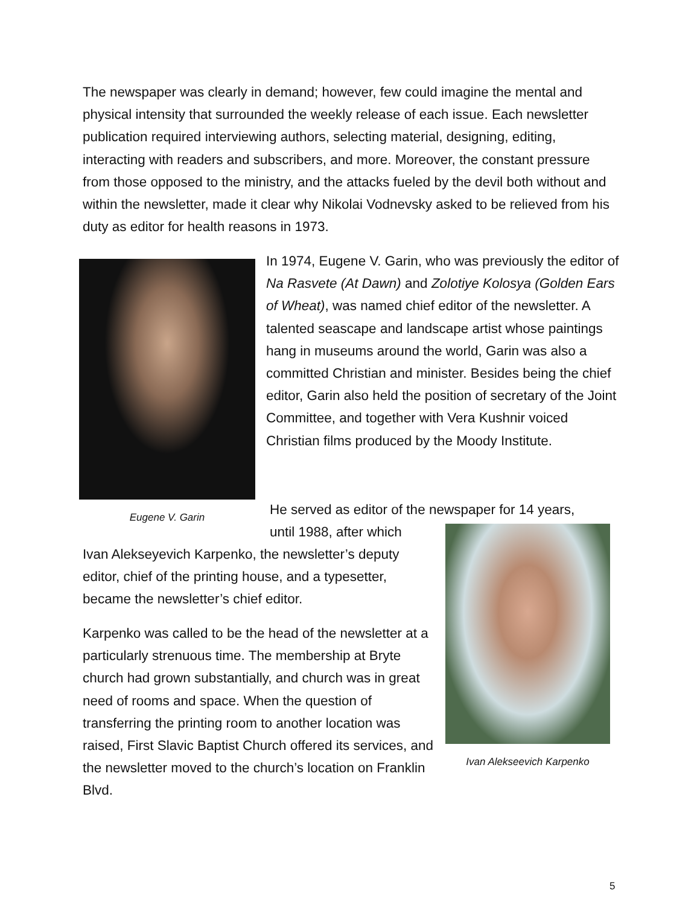The newspaper was clearly in demand; however, few could imagine the mental and physical intensity that surrounded the weekly release of each issue. Each newsletter publication required interviewing authors, selecting material, designing, editing, interacting with readers and subscribers, and more. Moreover, the constant pressure from those opposed to the ministry, and the attacks fueled by the devil both without and within the newsletter, made it clear why Nikolai Vodnevsky asked to be relieved from his duty as editor for health reasons in 1973.
Eugene V. Garin
In 1974, Eugene V. Garin, who was previously the editor of Na Rasvete (At Dawn) and Zolotiye Kolosya (Golden Ears of Wheat), was named chief editor of the newsletter. A talented seascape and landscape artist whose paintings hang in museums around the world, Garin was also a committed Christian and minister. Besides being the chief editor, Garin also held the position of secretary of the Joint Committee, and together with Vera Kushnir voiced Christian films produced by the Moody Institute.
He served as editor of the newspaper for 14 years,
until 1988, after which
Ivan Alekseyevich Karpenko, the newsletter’s deputy editor, chief of the printing house, and a typesetter, became the newsletter’s chief editor.
Karpenko was called to be the head of the newsletter at a particularly strenuous time. The membership at Bryte church had grown substantially, and church was in great need of rooms and space. When the question of transferring the printing room to another location was raised, First Slavic Baptist Church offered its services, and the newsletter moved to the church’s location on Franklin Blvd.
Ivan Alekseevich Karpenko
5